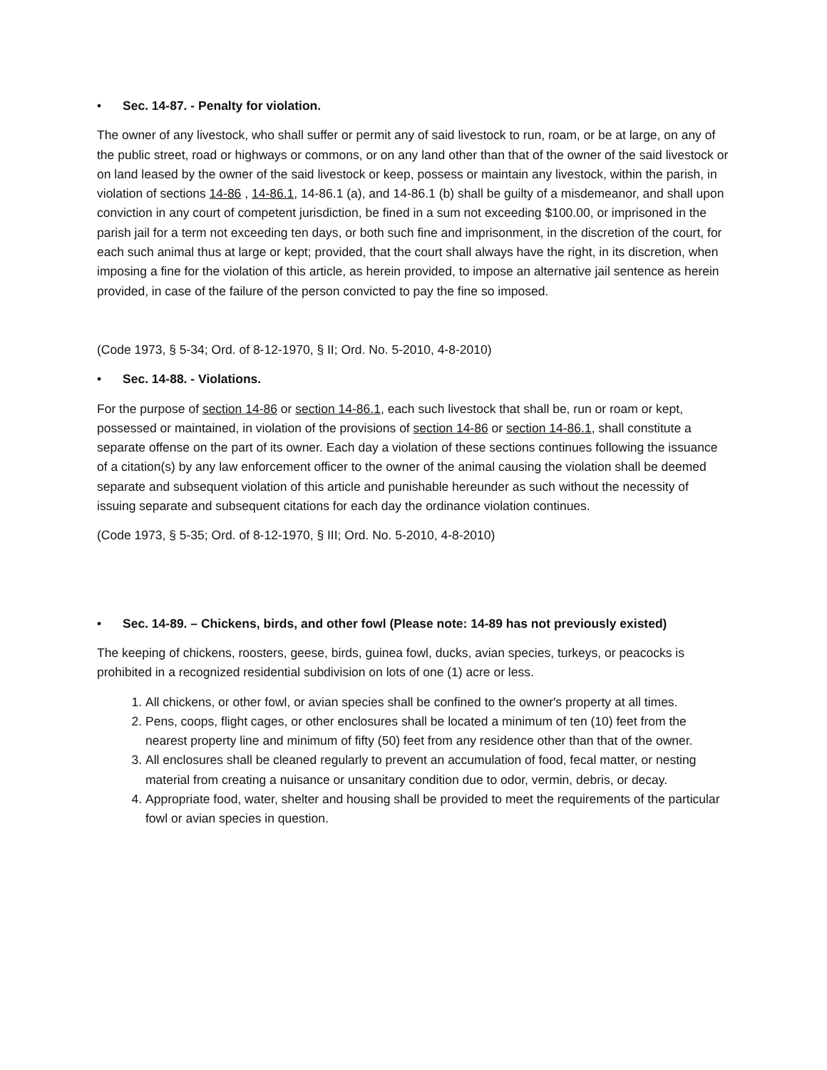• Sec. 14-87. - Penalty for violation.
The owner of any livestock, who shall suffer or permit any of said livestock to run, roam, or be at large, on any of the public street, road or highways or commons, or on any land other than that of the owner of the said livestock or on land leased by the owner of the said livestock or keep, possess or maintain any livestock, within the parish, in violation of sections 14-86 , 14-86.1, 14-86.1 (a), and 14-86.1 (b) shall be guilty of a misdemeanor, and shall upon conviction in any court of competent jurisdiction, be fined in a sum not exceeding $100.00, or imprisoned in the parish jail for a term not exceeding ten days, or both such fine and imprisonment, in the discretion of the court, for each such animal thus at large or kept; provided, that the court shall always have the right, in its discretion, when imposing a fine for the violation of this article, as herein provided, to impose an alternative jail sentence as herein provided, in case of the failure of the person convicted to pay the fine so imposed.
(Code 1973, § 5-34; Ord. of 8-12-1970, § II; Ord. No. 5-2010, 4-8-2010)
• Sec. 14-88. - Violations.
For the purpose of section 14-86 or section 14-86.1, each such livestock that shall be, run or roam or kept, possessed or maintained, in violation of the provisions of section 14-86 or section 14-86.1, shall constitute a separate offense on the part of its owner. Each day a violation of these sections continues following the issuance of a citation(s) by any law enforcement officer to the owner of the animal causing the violation shall be deemed separate and subsequent violation of this article and punishable hereunder as such without the necessity of issuing separate and subsequent citations for each day the ordinance violation continues.
(Code 1973, § 5-35; Ord. of 8-12-1970, § III; Ord. No. 5-2010, 4-8-2010)
• Sec. 14-89. – Chickens, birds, and other fowl (Please note: 14-89 has not previously existed)
The keeping of chickens, roosters, geese, birds, guinea fowl, ducks, avian species, turkeys, or peacocks is prohibited in a recognized residential subdivision on lots of one (1) acre or less.
1. All chickens, or other fowl, or avian species shall be confined to the owner's property at all times.
2. Pens, coops, flight cages, or other enclosures shall be located a minimum of ten (10) feet from the nearest property line and minimum of fifty (50) feet from any residence other than that of the owner.
3. All enclosures shall be cleaned regularly to prevent an accumulation of food, fecal matter, or nesting material from creating a nuisance or unsanitary condition due to odor, vermin, debris, or decay.
4. Appropriate food, water, shelter and housing shall be provided to meet the requirements of the particular fowl or avian species in question.